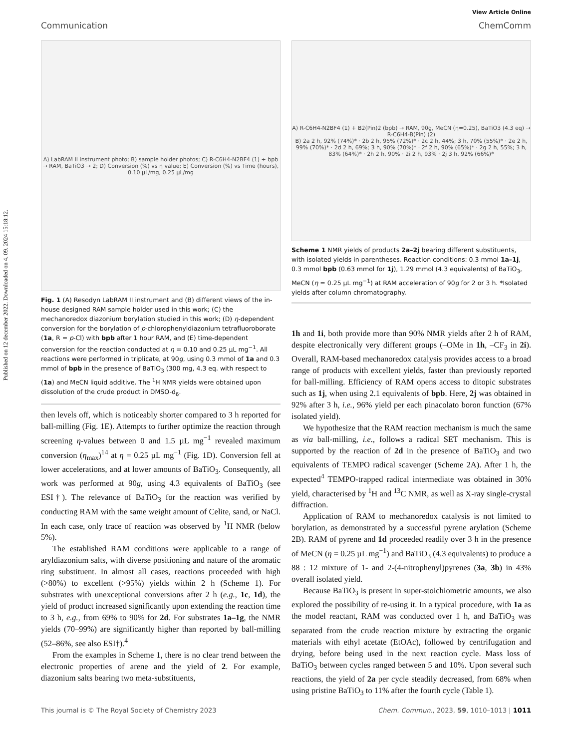Published on 12 december 2022. Downloaded on 4. 09. 2024 15:18:12.
View Article Online
Communication ChemComm
A) LabRAM II instrument photo; B) sample holder photos; C) R-C6H4-N2BF4 (1) + bpb → RAM, BaTiO3 → 2; D) Conversion (%) vs η value; E) Conversion (%) vs Time (hours), 0.10 µL/mg, 0.25 µL/mg
Fig. 1 (A) Resodyn LabRAM II instrument and (B) different views of the in-house designed RAM sample holder used in this work; (C) the mechanoredox diazonium borylation studied in this work; (D) η-dependent conversion for the borylation of p-chlorophenyldiazonium tetrafluoroborate (1a, R = p-Cl) with bpb after 1 hour RAM, and (E) time-dependent conversion for the reaction conducted at η = 0.10 and 0.25 µL mg<sup>−1</sup>. All reactions were performed in triplicate, at 90g, using 0.3 mmol of 1a and 0.3 mmol of bpb in the presence of BaTiO<sub>3</sub> (300 mg, 4.3 eq. with respect to (1a) and MeCN liquid additive. The <sup>1</sup>H NMR yields were obtained upon dissolution of the crude product in DMSO-d<sub>6</sub>.
then levels off, which is noticeably shorter compared to 3 h reported for ball-milling (Fig. 1E). Attempts to further optimize the reaction through screening η-values between 0 and 1.5 µL mg<sup>−1</sup> revealed maximum conversion (η<sub>max</sub>)<sup>14</sup> at η = 0.25 µL mg<sup>−1</sup> (Fig. 1D). Conversion fell at lower accelerations, and at lower amounts of BaTiO<sub>3</sub>. Consequently, all work was performed at 90g, using 4.3 equivalents of BaTiO<sub>3</sub> (see ESI†). The relevance of BaTiO<sub>3</sub> for the reaction was verified by conducting RAM with the same weight amount of Celite, sand, or NaCl. In each case, only trace of reaction was observed by <sup>1</sup>H NMR (below 5%).
The established RAM conditions were applicable to a range of aryldiazonium salts, with diverse positioning and nature of the aromatic ring substituent. In almost all cases, reactions proceeded with high (>80%) to excellent (>95%) yields within 2 h (Scheme 1). For substrates with unexceptional conversions after 2 h (e.g., 1c, 1d), the yield of product increased significantly upon extending the reaction time to 3 h, e.g., from 69% to 90% for 2d. For substrates 1a–1g, the NMR yields (70–99%) are significantly higher than reported by ball-milling (52–86%, see also ESI†).<sup>4</sup>
From the examples in Scheme 1, there is no clear trend between the electronic properties of arene and the yield of 2. For example, diazonium salts bearing two meta-substituents,
A) R-C6H4-N2BF4 (1) + B2(Pin)2 (bpb) → RAM, 90g, MeCN (η=0.25), BaTiO3 (4.3 eq) → R-C6H4-B(Pin) (2)
B) 2a 2 h, 92% (74%)* · 2b 2 h, 95% (72%)* · 2c 2 h, 44%; 3 h, 70% (55%)* · 2e 2 h, 99% (70%)* · 2d 2 h, 69%; 3 h, 90% (70%)* · 2f 2 h, 90% (65%)* · 2g 2 h, 55%; 3 h, 83% (64%)* · 2h 2 h, 90% · 2i 2 h, 93% · 2j 3 h, 92% (66%)*
Scheme 1 NMR yields of products 2a–2j bearing different substituents, with isolated yields in parentheses. Reaction conditions: 0.3 mmol 1a–1j, 0.3 mmol bpb (0.63 mmol for 1j), 1.29 mmol (4.3 equivalents) of BaTiO<sub>3</sub>, MeCN (η = 0.25 µL mg<sup>−1</sup>) at RAM acceleration of 90g for 2 or 3 h. *Isolated yields after column chromatography.
1h and 1i, both provide more than 90% NMR yields after 2 h of RAM, despite electronically very different groups (–OMe in 1h, –CF<sub>3</sub> in 2i). Overall, RAM-based mechanoredox catalysis provides access to a broad range of products with excellent yields, faster than previously reported for ball-milling. Efficiency of RAM opens access to ditopic substrates such as 1j, when using 2.1 equivalents of bpb. Here, 2j was obtained in 92% after 3 h, i.e., 96% yield per each pinacolato boron function (67% isolated yield).
We hypothesize that the RAM reaction mechanism is much the same as via ball-milling, i.e., follows a radical SET mechanism. This is supported by the reaction of 2d in the presence of BaTiO<sub>3</sub> and two equivalents of TEMPO radical scavenger (Scheme 2A). After 1 h, the expected<sup>4</sup> TEMPO-trapped radical intermediate was obtained in 30% yield, characterised by <sup>1</sup>H and <sup>13</sup>C NMR, as well as X-ray single-crystal diffraction.
Application of RAM to mechanoredox catalysis is not limited to borylation, as demonstrated by a successful pyrene arylation (Scheme 2B). RAM of pyrene and 1d proceeded readily over 3 h in the presence of MeCN (η = 0.25 µL mg<sup>−1</sup>) and BaTiO<sub>3</sub> (4.3 equivalents) to produce a 88 : 12 mixture of 1- and 2-(4-nitrophenyl)pyrenes (3a, 3b) in 43% overall isolated yield.
Because BaTiO<sub>3</sub> is present in super-stoichiometric amounts, we also explored the possibility of re-using it. In a typical procedure, with 1a as the model reactant, RAM was conducted over 1 h, and BaTiO<sub>3</sub> was separated from the crude reaction mixture by extracting the organic materials with ethyl acetate (EtOAc), followed by centrifugation and drying, before being used in the next reaction cycle. Mass loss of BaTiO<sub>3</sub> between cycles ranged between 5 and 10%. Upon several such reactions, the yield of 2a per cycle steadily decreased, from 68% when using pristine BaTiO<sub>3</sub> to 11% after the fourth cycle (Table 1).
This journal is © The Royal Society of Chemistry 2023 Chem. Commun., 2023, 59, 1010–1013 | 1011